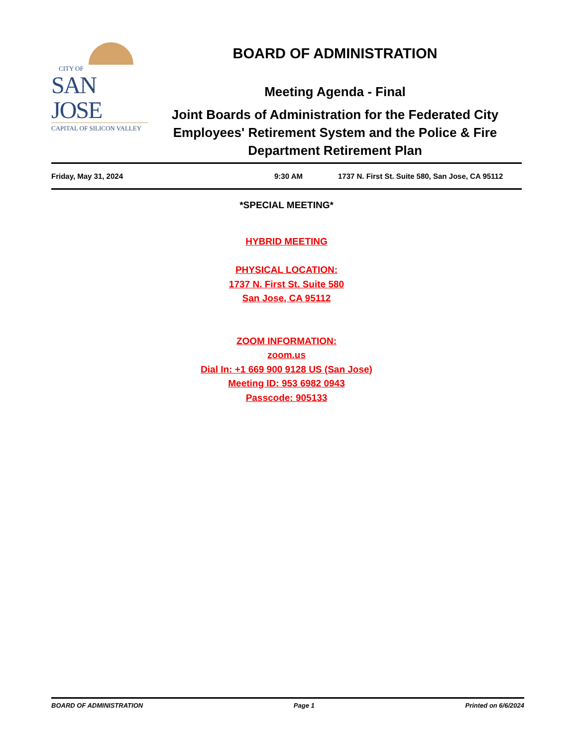CITY OF
SAN JOSE
CAPITAL OF SILICON VALLEY
BOARD OF ADMINISTRATION
Meeting Agenda - Final
Joint Boards of Administration for the Federated City Employees' Retirement System and the Police & Fire Department Retirement Plan
Friday, May 31, 2024 9:30 AM 1737 N. First St. Suite 580, San Jose, CA 95112
*SPECIAL MEETING*
HYBRID MEETING
PHYSICAL LOCATION:
1737 N. First St. Suite 580
San Jose, CA 95112
ZOOM INFORMATION:
zoom.us
Dial In: +1 669 900 9128 US (San Jose)
Meeting ID: 953 6982 0943
Passcode: 905133
BOARD OF ADMINISTRATION Page 1 Printed on 6/6/2024